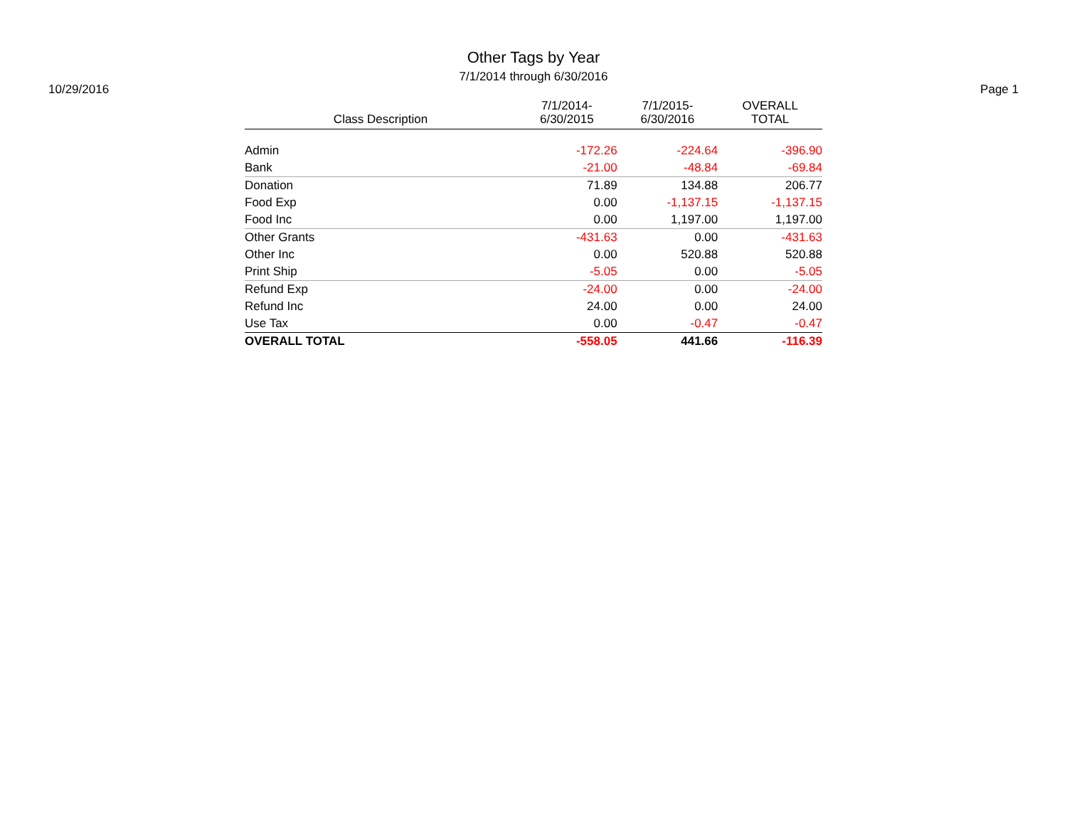Other Tags by Year
7/1/2014 through 6/30/2016
10/29/2016 Page 1
| Class Description | 7/1/2014- 6/30/2015 | 7/1/2015- 6/30/2016 | OVERALL TOTAL |
| --- | --- | --- | --- |
| Admin | -172.26 | -224.64 | -396.90 |
| Bank | -21.00 | -48.84 | -69.84 |
| Donation | 71.89 | 134.88 | 206.77 |
| Food Exp | 0.00 | -1,137.15 | -1,137.15 |
| Food Inc | 0.00 | 1,197.00 | 1,197.00 |
| Other Grants | -431.63 | 0.00 | -431.63 |
| Other Inc | 0.00 | 520.88 | 520.88 |
| Print Ship | -5.05 | 0.00 | -5.05 |
| Refund Exp | -24.00 | 0.00 | -24.00 |
| Refund Inc | 24.00 | 0.00 | 24.00 |
| Use Tax | 0.00 | -0.47 | -0.47 |
| OVERALL TOTAL | -558.05 | 441.66 | -116.39 |